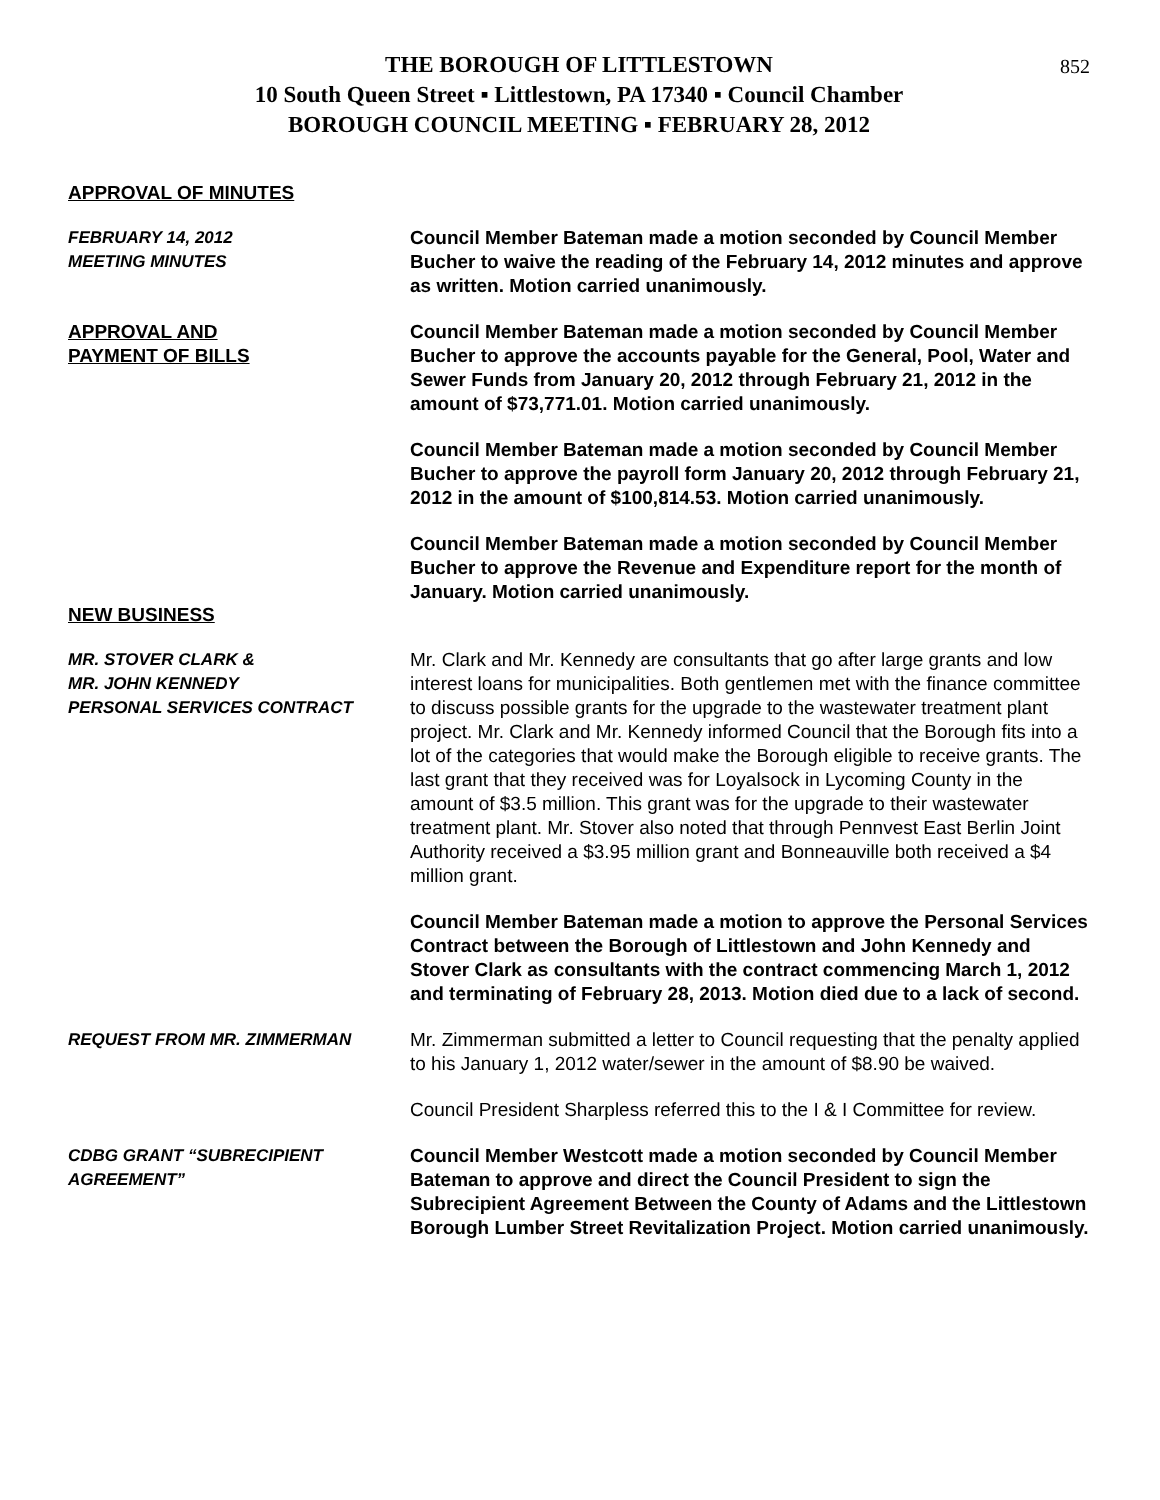852
THE BOROUGH OF LITTLESTOWN
10 South Queen Street ▪ Littlestown, PA 17340 ▪ Council Chamber
BOROUGH COUNCIL MEETING ▪ FEBRUARY 28, 2012
APPROVAL OF MINUTES
FEBRUARY 14, 2012
MEETING MINUTES
Council Member Bateman made a motion seconded by Council Member Bucher to waive the reading of the February 14, 2012 minutes and approve as written. Motion carried unanimously.
APPROVAL AND
PAYMENT OF BILLS
Council Member Bateman made a motion seconded by Council Member Bucher to approve the accounts payable for the General, Pool, Water and Sewer Funds from January 20, 2012 through February 21, 2012 in the amount of $73,771.01. Motion carried unanimously.
Council Member Bateman made a motion seconded by Council Member Bucher to approve the payroll form January 20, 2012 through February 21, 2012 in the amount of $100,814.53. Motion carried unanimously.
Council Member Bateman made a motion seconded by Council Member Bucher to approve the Revenue and Expenditure report for the month of January. Motion carried unanimously.
NEW BUSINESS
MR. STOVER CLARK &
MR. JOHN KENNEDY
PERSONAL SERVICES CONTRACT
Mr. Clark and Mr. Kennedy are consultants that go after large grants and low interest loans for municipalities. Both gentlemen met with the finance committee to discuss possible grants for the upgrade to the wastewater treatment plant project. Mr. Clark and Mr. Kennedy informed Council that the Borough fits into a lot of the categories that would make the Borough eligible to receive grants. The last grant that they received was for Loyalsock in Lycoming County in the amount of $3.5 million. This grant was for the upgrade to their wastewater treatment plant. Mr. Stover also noted that through Pennvest East Berlin Joint Authority received a $3.95 million grant and Bonneauville both received a $4 million grant.
Council Member Bateman made a motion to approve the Personal Services Contract between the Borough of Littlestown and John Kennedy and Stover Clark as consultants with the contract commencing March 1, 2012 and terminating of February 28, 2013. Motion died due to a lack of second.
REQUEST FROM MR. ZIMMERMAN Mr. Zimmerman submitted a letter to Council requesting that the penalty applied to his January 1, 2012 water/sewer in the amount of $8.90 be waived.
Council President Sharpless referred this to the I & I Committee for review.
CDBG GRANT “SUBRECIPIENT
AGREEMENT”
Council Member Westcott made a motion seconded by Council Member Bateman to approve and direct the Council President to sign the Subrecipient Agreement Between the County of Adams and the Littlestown Borough Lumber Street Revitalization Project. Motion carried unanimously.